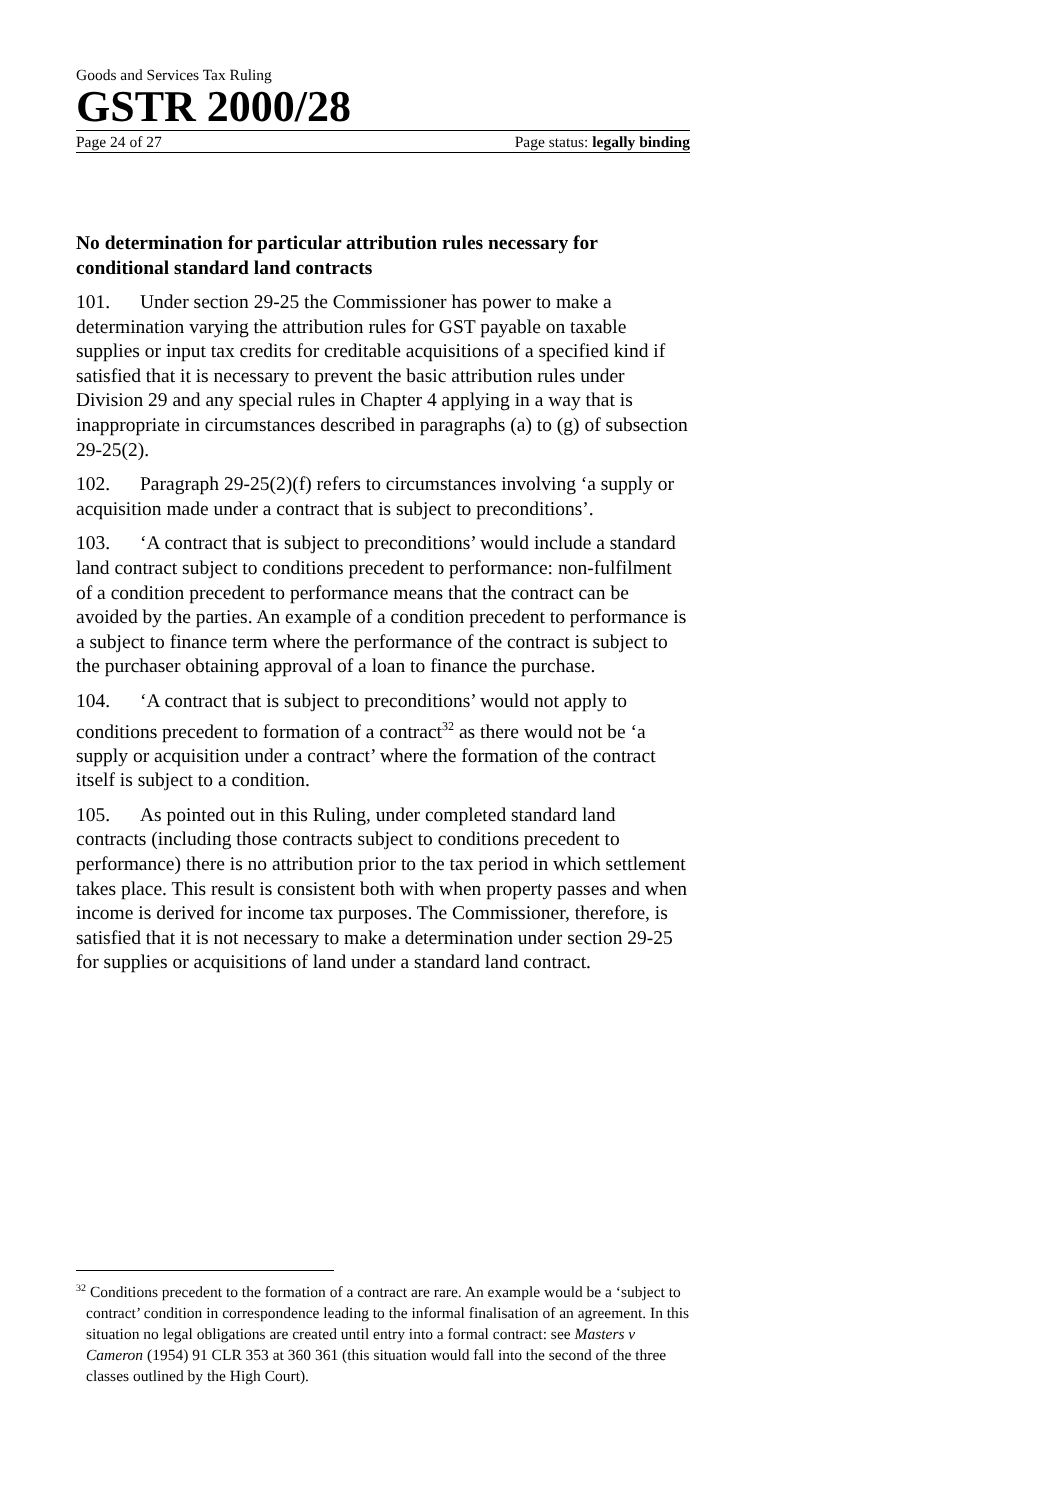Goods and Services Tax Ruling
GSTR 2000/28
Page 24 of 27 Page status: legally binding
No determination for particular attribution rules necessary for conditional standard land contracts
101. Under section 29-25 the Commissioner has power to make a determination varying the attribution rules for GST payable on taxable supplies or input tax credits for creditable acquisitions of a specified kind if satisfied that it is necessary to prevent the basic attribution rules under Division 29 and any special rules in Chapter 4 applying in a way that is inappropriate in circumstances described in paragraphs (a) to (g) of subsection 29-25(2).
102. Paragraph 29-25(2)(f) refers to circumstances involving ‘a supply or acquisition made under a contract that is subject to preconditions’.
103. ‘A contract that is subject to preconditions’ would include a standard land contract subject to conditions precedent to performance: non-fulfilment of a condition precedent to performance means that the contract can be avoided by the parties. An example of a condition precedent to performance is a subject to finance term where the performance of the contract is subject to the purchaser obtaining approval of a loan to finance the purchase.
104. ‘A contract that is subject to preconditions’ would not apply to conditions precedent to formation of a contract<sup>32</sup> as there would not be ‘a supply or acquisition under a contract’ where the formation of the contract itself is subject to a condition.
105. As pointed out in this Ruling, under completed standard land contracts (including those contracts subject to conditions precedent to performance) there is no attribution prior to the tax period in which settlement takes place. This result is consistent both with when property passes and when income is derived for income tax purposes. The Commissioner, therefore, is satisfied that it is not necessary to make a determination under section 29-25 for supplies or acquisitions of land under a standard land contract.
<sup>32</sup> Conditions precedent to the formation of a contract are rare. An example would be a ‘subject to contract’ condition in correspondence leading to the informal finalisation of an agreement. In this situation no legal obligations are created until entry into a formal contract: see Masters v Cameron (1954) 91 CLR 353 at 360 361 (this situation would fall into the second of the three classes outlined by the High Court).